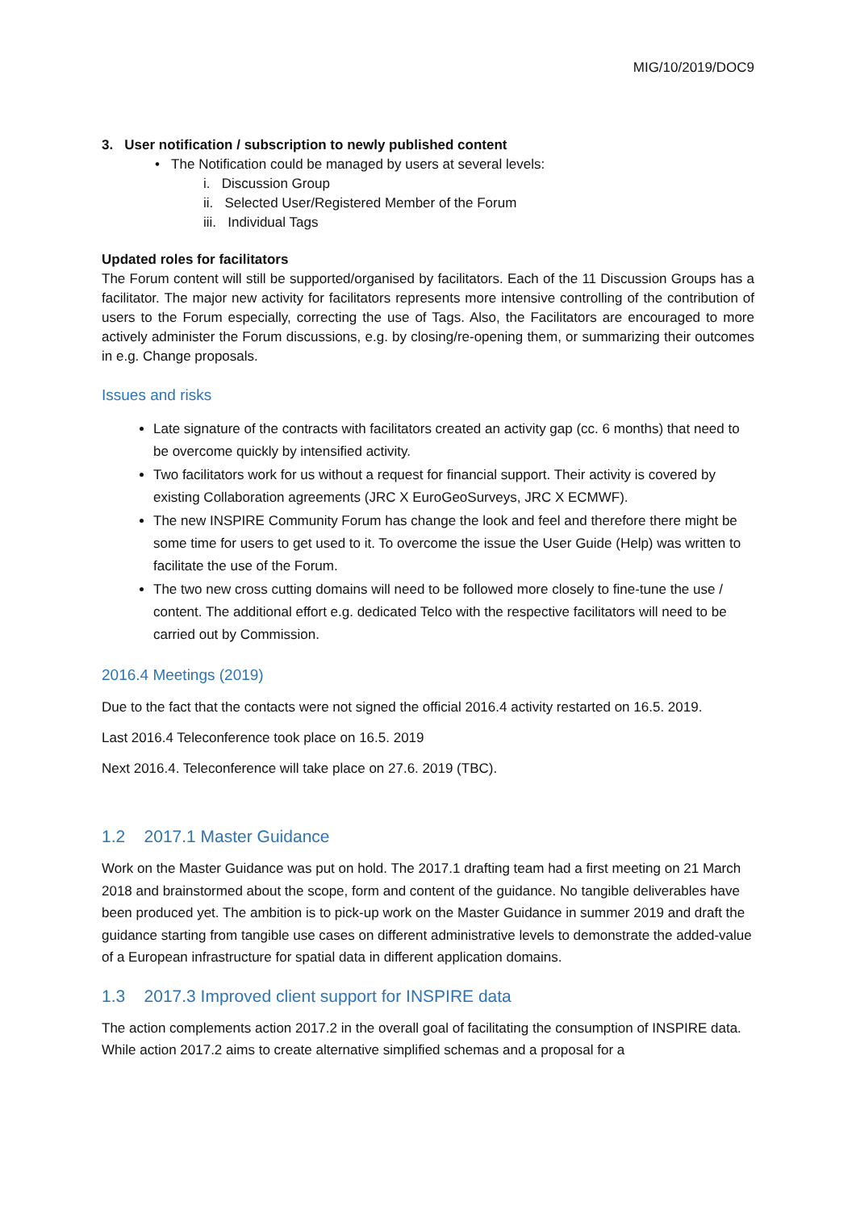MIG/10/2019/DOC9
3. User notification / subscription to newly published content
• The Notification could be managed by users at several levels:
i. Discussion Group
ii. Selected User/Registered Member of the Forum
iii. Individual Tags
Updated roles for facilitators
The Forum content will still be supported/organised by facilitators. Each of the 11 Discussion Groups has a facilitator. The major new activity for facilitators represents more intensive controlling of the contribution of users to the Forum especially, correcting the use of Tags. Also, the Facilitators are encouraged to more actively administer the Forum discussions, e.g. by closing/re-opening them, or summarizing their outcomes in e.g. Change proposals.
Issues and risks
Late signature of the contracts with facilitators created an activity gap (cc. 6 months) that need to be overcome quickly by intensified activity.
Two facilitators work for us without a request for financial support. Their activity is covered by existing Collaboration agreements (JRC X EuroGeoSurveys, JRC X ECMWF).
The new INSPIRE Community Forum has change the look and feel and therefore there might be some time for users to get used to it. To overcome the issue the User Guide (Help) was written to facilitate the use of the Forum.
The two new cross cutting domains will need to be followed more closely to fine-tune the use / content. The additional effort e.g. dedicated Telco with the respective facilitators will need to be carried out by Commission.
2016.4 Meetings (2019)
Due to the fact that the contacts were not signed the official 2016.4 activity restarted on 16.5. 2019.
Last 2016.4 Teleconference took place on 16.5. 2019
Next 2016.4. Teleconference will take place on 27.6. 2019 (TBC).
1.2 2017.1 Master Guidance
Work on the Master Guidance was put on hold. The 2017.1 drafting team had a first meeting on 21 March 2018 and brainstormed about the scope, form and content of the guidance. No tangible deliverables have been produced yet. The ambition is to pick-up work on the Master Guidance in summer 2019 and draft the guidance starting from tangible use cases on different administrative levels to demonstrate the added-value of a European infrastructure for spatial data in different application domains.
1.3 2017.3 Improved client support for INSPIRE data
The action complements action 2017.2 in the overall goal of facilitating the consumption of INSPIRE data. While action 2017.2 aims to create alternative simplified schemas and a proposal for a